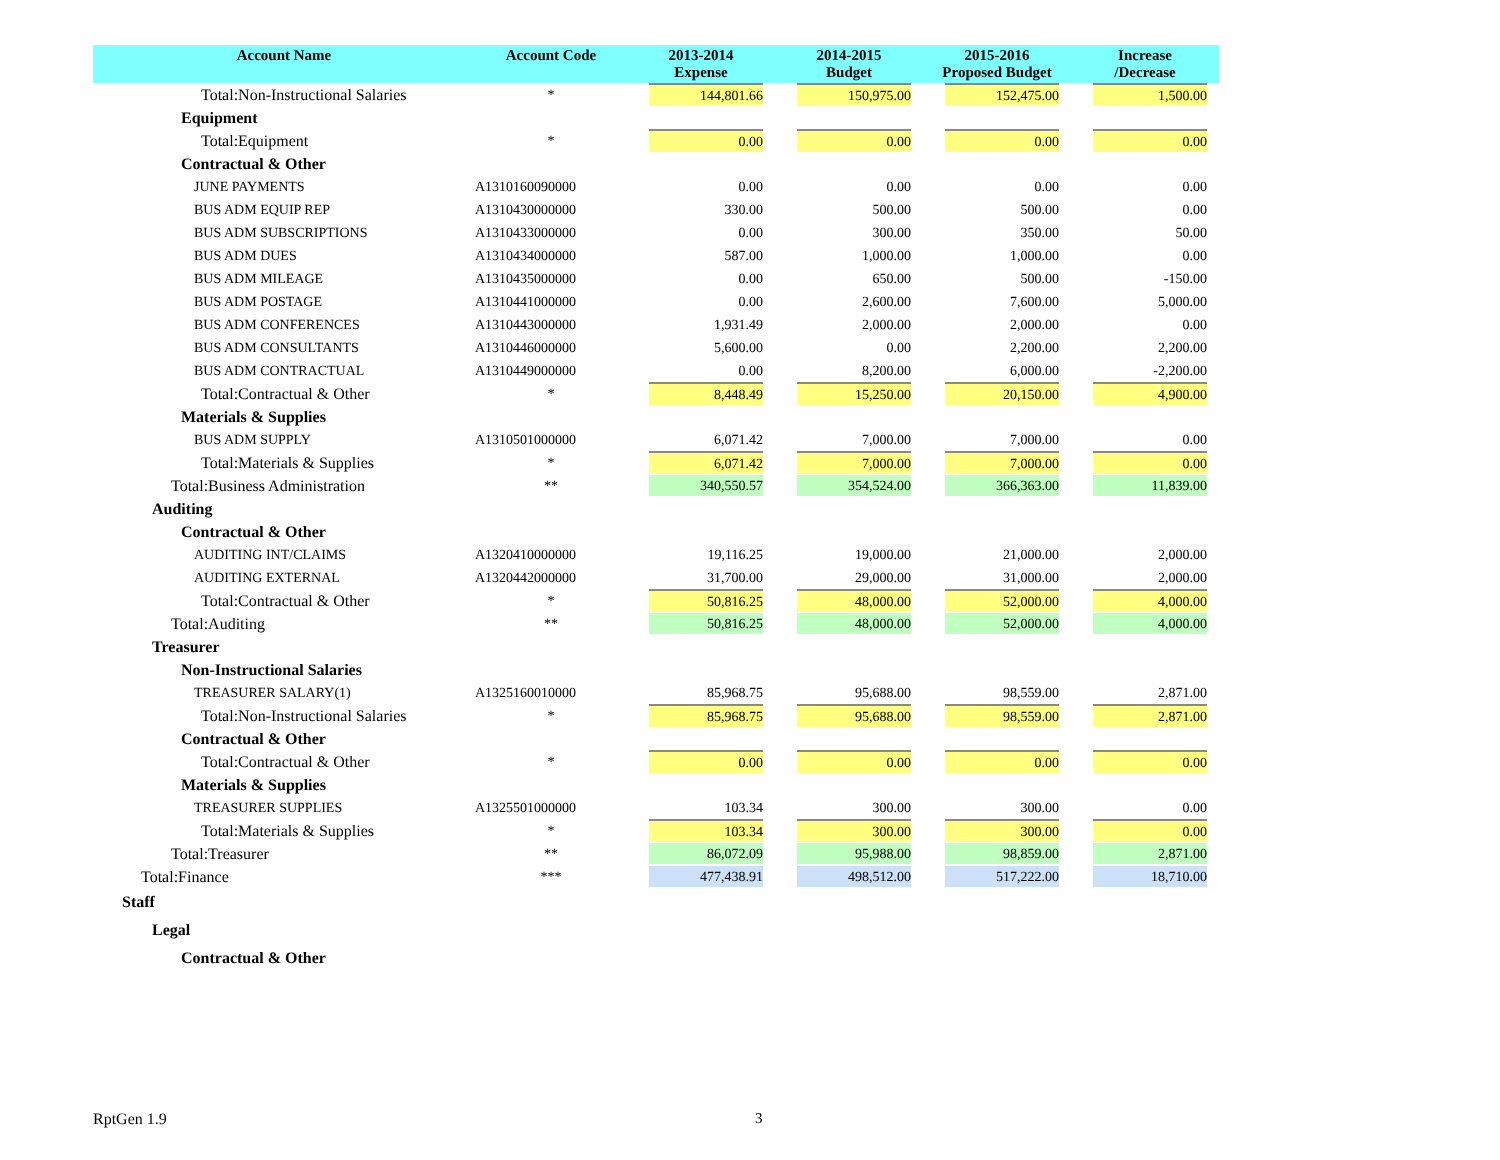| Account Name | Account Code | 2013-2014 Expense | 2014-2015 Budget | 2015-2016 Proposed Budget | Increase /Decrease |
| --- | --- | --- | --- | --- | --- |
| Total:Non-Instructional Salaries | * | 144,801.66 | 150,975.00 | 152,475.00 | 1,500.00 |
| Equipment | | | | | |
| Total:Equipment | * | 0.00 | 0.00 | 0.00 | 0.00 |
| Contractual & Other | | | | | |
| JUNE PAYMENTS | A1310160090000 | 0.00 | 0.00 | 0.00 | 0.00 |
| BUS ADM EQUIP REP | A1310430000000 | 330.00 | 500.00 | 500.00 | 0.00 |
| BUS ADM SUBSCRIPTIONS | A1310433000000 | 0.00 | 300.00 | 350.00 | 50.00 |
| BUS ADM DUES | A1310434000000 | 587.00 | 1,000.00 | 1,000.00 | 0.00 |
| BUS ADM MILEAGE | A1310435000000 | 0.00 | 650.00 | 500.00 | -150.00 |
| BUS ADM POSTAGE | A1310441000000 | 0.00 | 2,600.00 | 7,600.00 | 5,000.00 |
| BUS ADM CONFERENCES | A1310443000000 | 1,931.49 | 2,000.00 | 2,000.00 | 0.00 |
| BUS ADM CONSULTANTS | A1310446000000 | 5,600.00 | 0.00 | 2,200.00 | 2,200.00 |
| BUS ADM CONTRACTUAL | A1310449000000 | 0.00 | 8,200.00 | 6,000.00 | -2,200.00 |
| Total:Contractual & Other | * | 8,448.49 | 15,250.00 | 20,150.00 | 4,900.00 |
| Materials & Supplies | | | | | |
| BUS ADM SUPPLY | A1310501000000 | 6,071.42 | 7,000.00 | 7,000.00 | 0.00 |
| Total:Materials & Supplies | * | 6,071.42 | 7,000.00 | 7,000.00 | 0.00 |
| Total:Business Administration | ** | 340,550.57 | 354,524.00 | 366,363.00 | 11,839.00 |
| Auditing | | | | | |
| Contractual & Other | | | | | |
| AUDITING INT/CLAIMS | A1320410000000 | 19,116.25 | 19,000.00 | 21,000.00 | 2,000.00 |
| AUDITING EXTERNAL | A1320442000000 | 31,700.00 | 29,000.00 | 31,000.00 | 2,000.00 |
| Total:Contractual & Other | * | 50,816.25 | 48,000.00 | 52,000.00 | 4,000.00 |
| Total:Auditing | ** | 50,816.25 | 48,000.00 | 52,000.00 | 4,000.00 |
| Treasurer | | | | | |
| Non-Instructional Salaries | | | | | |
| TREASURER SALARY(1) | A1325160010000 | 85,968.75 | 95,688.00 | 98,559.00 | 2,871.00 |
| Total:Non-Instructional Salaries | * | 85,968.75 | 95,688.00 | 98,559.00 | 2,871.00 |
| Contractual & Other | | | | | |
| Total:Contractual & Other | * | 0.00 | 0.00 | 0.00 | 0.00 |
| Materials & Supplies | | | | | |
| TREASURER SUPPLIES | A1325501000000 | 103.34 | 300.00 | 300.00 | 0.00 |
| Total:Materials & Supplies | * | 103.34 | 300.00 | 300.00 | 0.00 |
| Total:Treasurer | ** | 86,072.09 | 95,988.00 | 98,859.00 | 2,871.00 |
| Total:Finance | *** | 477,438.91 | 498,512.00 | 517,222.00 | 18,710.00 |
| Staff | | | | | |
| Legal | | | | | |
| Contractual & Other | | | | | |
RptGen 1.9 3